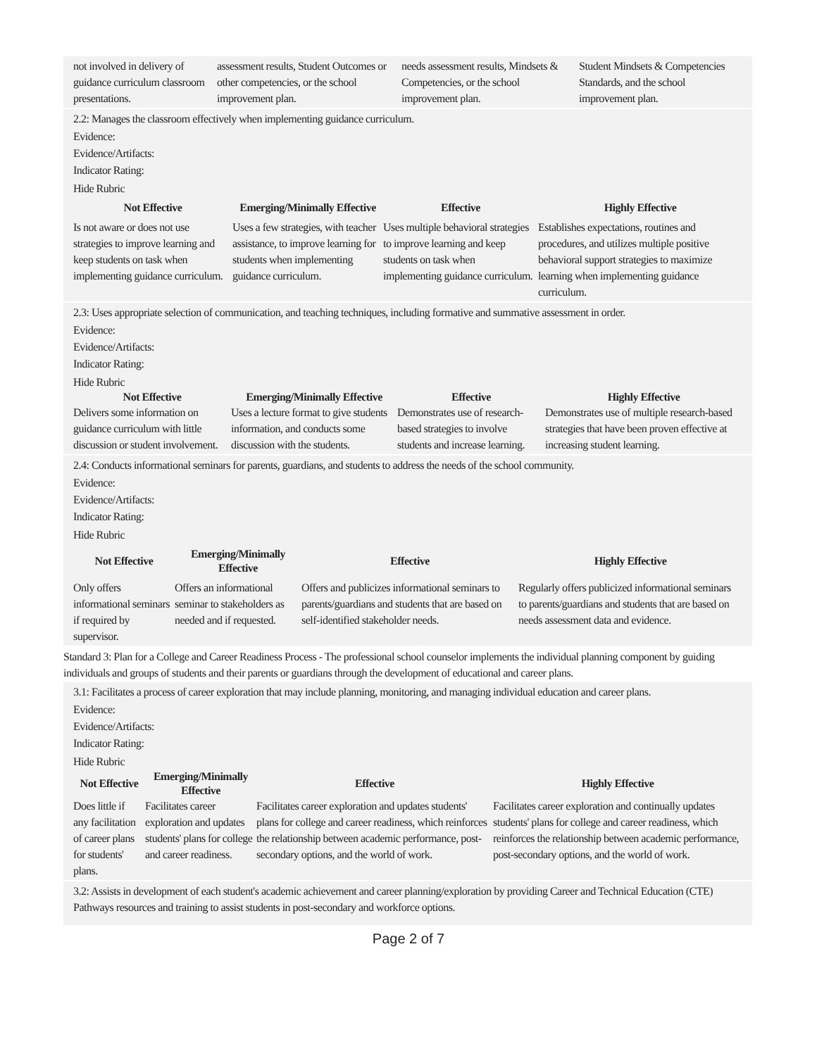| not involved in delivery of guidance curriculum classroom presentations. | assessment results, Student Outcomes or other competencies, or the school improvement plan. | needs assessment results, Mindsets & Competencies, or the school improvement plan. | Student Mindsets & Competencies Standards, and the school improvement plan. |
2.2: Manages the classroom effectively when implementing guidance curriculum.
Evidence:
Evidence/Artifacts:
Indicator Rating:
Hide Rubric
| Not Effective | Emerging/Minimally Effective | Effective | Highly Effective |
| --- | --- | --- | --- |
| Is not aware or does not use strategies to improve learning and keep students on task when implementing guidance curriculum. | Uses a few strategies, with teacher assistance, to improve learning for students when implementing guidance curriculum. | Uses multiple behavioral strategies to improve learning and keep students on task when implementing guidance curriculum. | Establishes expectations, routines and procedures, and utilizes multiple positive behavioral support strategies to maximize learning when implementing guidance curriculum. |
2.3: Uses appropriate selection of communication, and teaching techniques, including formative and summative assessment in order.
Evidence:
Evidence/Artifacts:
Indicator Rating:
Hide Rubric
| Not Effective | Emerging/Minimally Effective | Effective | Highly Effective |
| --- | --- | --- | --- |
| Delivers some information on guidance curriculum with little discussion or student involvement. | Uses a lecture format to give students information, and conducts some discussion with the students. | Demonstrates use of research-based strategies to involve students and increase learning. | Demonstrates use of multiple research-based strategies that have been proven effective at increasing student learning. |
2.4: Conducts informational seminars for parents, guardians, and students to address the needs of the school community.
Evidence:
Evidence/Artifacts:
Indicator Rating:
Hide Rubric
| Not Effective | Emerging/Minimally Effective | Effective | Highly Effective |
| --- | --- | --- | --- |
| Only offers informational seminars if required by supervisor. | Offers an informational seminar to stakeholders as needed and if requested. | Offers and publicizes informational seminars to parents/guardians and students that are based on self-identified stakeholder needs. | Regularly offers publicized informational seminars to parents/guardians and students that are based on needs assessment data and evidence. |
Standard 3: Plan for a College and Career Readiness Process - The professional school counselor implements the individual planning component by guiding individuals and groups of students and their parents or guardians through the development of educational and career plans.
3.1: Facilitates a process of career exploration that may include planning, monitoring, and managing individual education and career plans.
Evidence:
Evidence/Artifacts:
Indicator Rating:
Hide Rubric
| Not Effective | Emerging/Minimally Effective | Effective | Highly Effective |
| --- | --- | --- | --- |
| Does little if any facilitation of career plans for students' plans. | Facilitates career exploration and updates students' plans for college and career readiness. | Facilitates career exploration and updates students' plans for college and career readiness, which reinforces the relationship between academic performance, post-secondary options, and the world of work. | Facilitates career exploration and continually updates students' plans for college and career readiness, which reinforces the relationship between academic performance, post-secondary options, and the world of work. |
3.2: Assists in development of each student's academic achievement and career planning/exploration by providing Career and Technical Education (CTE) Pathways resources and training to assist students in post-secondary and workforce options.
Page 2 of 7